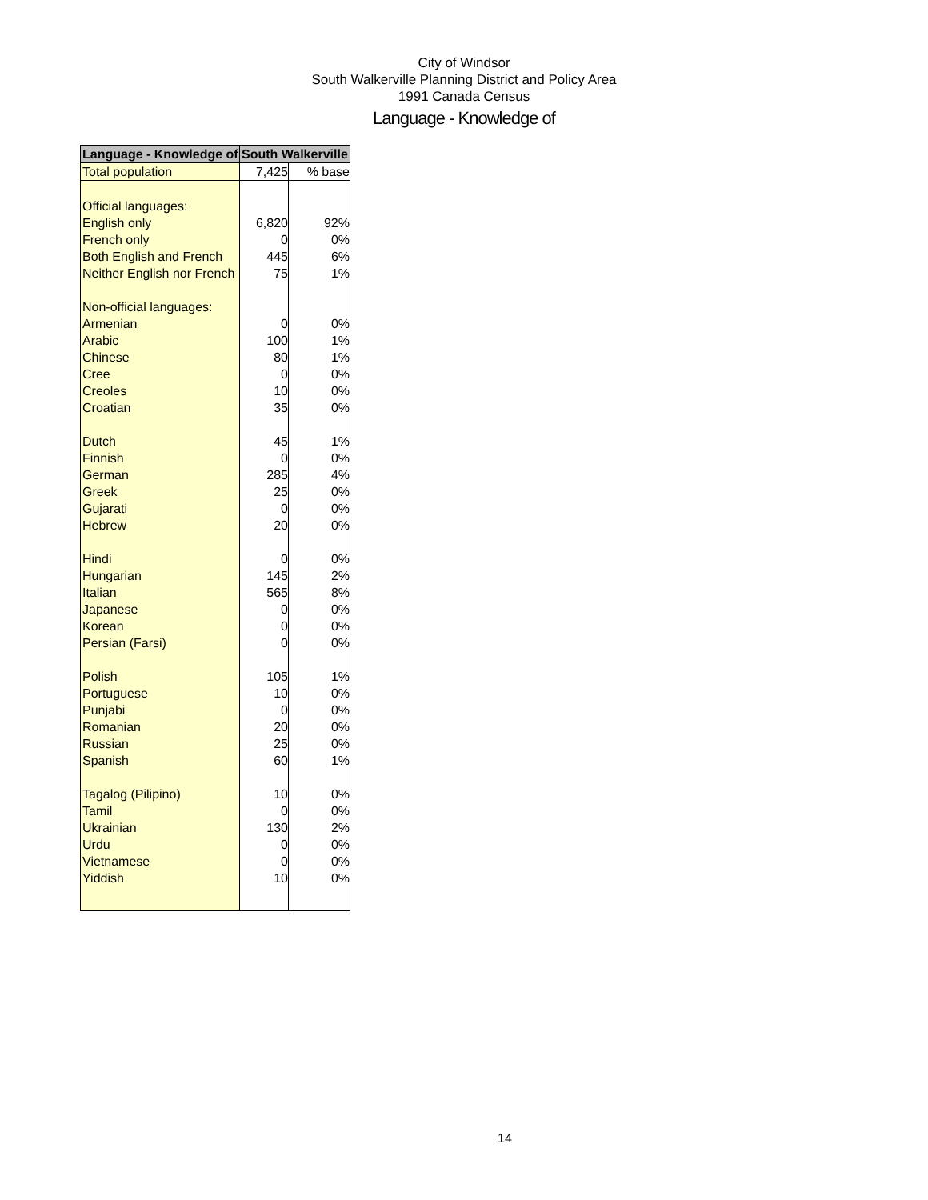City of Windsor
South Walkerville Planning District and Policy Area
1991 Canada Census
Language - Knowledge of
| Language - Knowledge of | South Walkerville | |
| --- | --- | --- |
| Total population | 7,425 | % base |
| Official languages: | | |
| English only | 6,820 | 92% |
| French only | 0 | 0% |
| Both English and French | 445 | 6% |
| Neither English nor French | 75 | 1% |
| Non-official languages: | | |
| Armenian | 0 | 0% |
| Arabic | 100 | 1% |
| Chinese | 80 | 1% |
| Cree | 0 | 0% |
| Creoles | 10 | 0% |
| Croatian | 35 | 0% |
| Dutch | 45 | 1% |
| Finnish | 0 | 0% |
| German | 285 | 4% |
| Greek | 25 | 0% |
| Gujarati | 0 | 0% |
| Hebrew | 20 | 0% |
| Hindi | 0 | 0% |
| Hungarian | 145 | 2% |
| Italian | 565 | 8% |
| Japanese | 0 | 0% |
| Korean | 0 | 0% |
| Persian (Farsi) | 0 | 0% |
| Polish | 105 | 1% |
| Portuguese | 10 | 0% |
| Punjabi | 0 | 0% |
| Romanian | 20 | 0% |
| Russian | 25 | 0% |
| Spanish | 60 | 1% |
| Tagalog (Pilipino) | 10 | 0% |
| Tamil | 0 | 0% |
| Ukrainian | 130 | 2% |
| Urdu | 0 | 0% |
| Vietnamese | 0 | 0% |
| Yiddish | 10 | 0% |
14